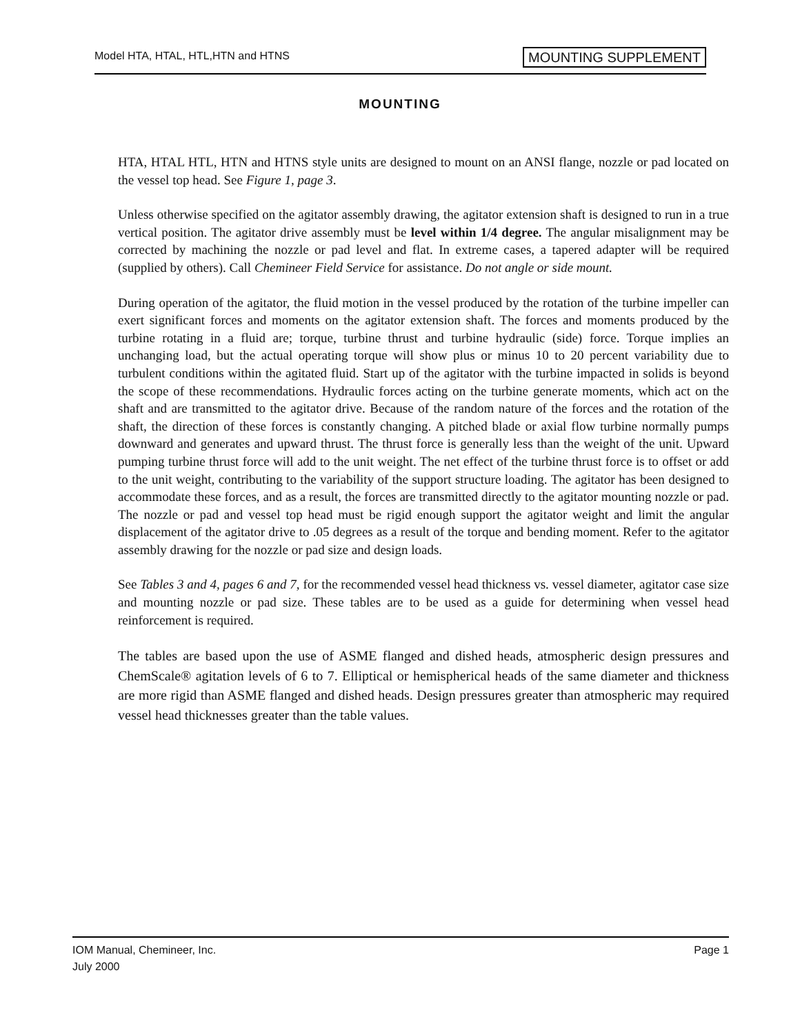Model HTA, HTAL, HTL,HTN and HTNS
MOUNTING SUPPLEMENT
MOUNTING
HTA, HTAL HTL, HTN and HTNS style units are designed to mount on an ANSI flange, nozzle or pad located on the vessel top head. See Figure 1, page 3.
Unless otherwise specified on the agitator assembly drawing, the agitator extension shaft is designed to run in a true vertical position. The agitator drive assembly must be level within 1/4 degree. The angular misalignment may be corrected by machining the nozzle or pad level and flat. In extreme cases, a tapered adapter will be required (supplied by others). Call Chemineer Field Service for assistance. Do not angle or side mount.
During operation of the agitator, the fluid motion in the vessel produced by the rotation of the turbine impeller can exert significant forces and moments on the agitator extension shaft. The forces and moments produced by the turbine rotating in a fluid are; torque, turbine thrust and turbine hydraulic (side) force. Torque implies an unchanging load, but the actual operating torque will show plus or minus 10 to 20 percent variability due to turbulent conditions within the agitated fluid. Start up of the agitator with the turbine impacted in solids is beyond the scope of these recommendations. Hydraulic forces acting on the turbine generate moments, which act on the shaft and are transmitted to the agitator drive. Because of the random nature of the forces and the rotation of the shaft, the direction of these forces is constantly changing. A pitched blade or axial flow turbine normally pumps downward and generates and upward thrust. The thrust force is generally less than the weight of the unit. Upward pumping turbine thrust force will add to the unit weight. The net effect of the turbine thrust force is to offset or add to the unit weight, contributing to the variability of the support structure loading. The agitator has been designed to accommodate these forces, and as a result, the forces are transmitted directly to the agitator mounting nozzle or pad. The nozzle or pad and vessel top head must be rigid enough support the agitator weight and limit the angular displacement of the agitator drive to .05 degrees as a result of the torque and bending moment. Refer to the agitator assembly drawing for the nozzle or pad size and design loads.
See Tables 3 and 4, pages 6 and 7, for the recommended vessel head thickness vs. vessel diameter, agitator case size and mounting nozzle or pad size. These tables are to be used as a guide for determining when vessel head reinforcement is required.
The tables are based upon the use of ASME flanged and dished heads, atmospheric design pressures and ChemScale® agitation levels of 6 to 7. Elliptical or hemispherical heads of the same diameter and thickness are more rigid than ASME flanged and dished heads. Design pressures greater than atmospheric may required vessel head thicknesses greater than the table values.
IOM Manual, Chemineer, Inc.
July 2000
Page 1